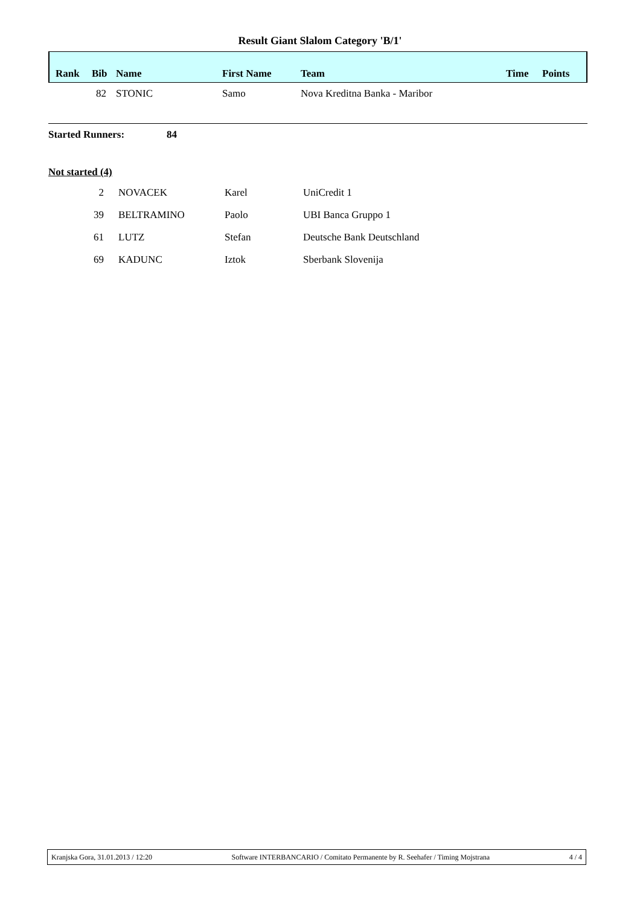Result Giant Slalom Category 'B/1'
| Rank | Bib | Name | First Name | Team | Time | Points |
| --- | --- | --- | --- | --- | --- | --- |
| | 82 | STONIC | Samo | Nova Kreditna Banka - Maribor | | |
Started Runners: 84
Not started (4)
| 2 | | NOVACEK | Karel | UniCredit 1 |
| 39 | | BELTRAMINO | Paolo | UBI Banca Gruppo 1 |
| 61 | | LUTZ | Stefan | Deutsche Bank Deutschland |
| 69 | | KADUNC | Iztok | Sberbank Slovenija |
Kranjska Gora, 31.01.2013 / 12:20 Software INTERBANCARIO / Comitato Permanente by R. Seehafer / Timing Mojstrana 4 / 4